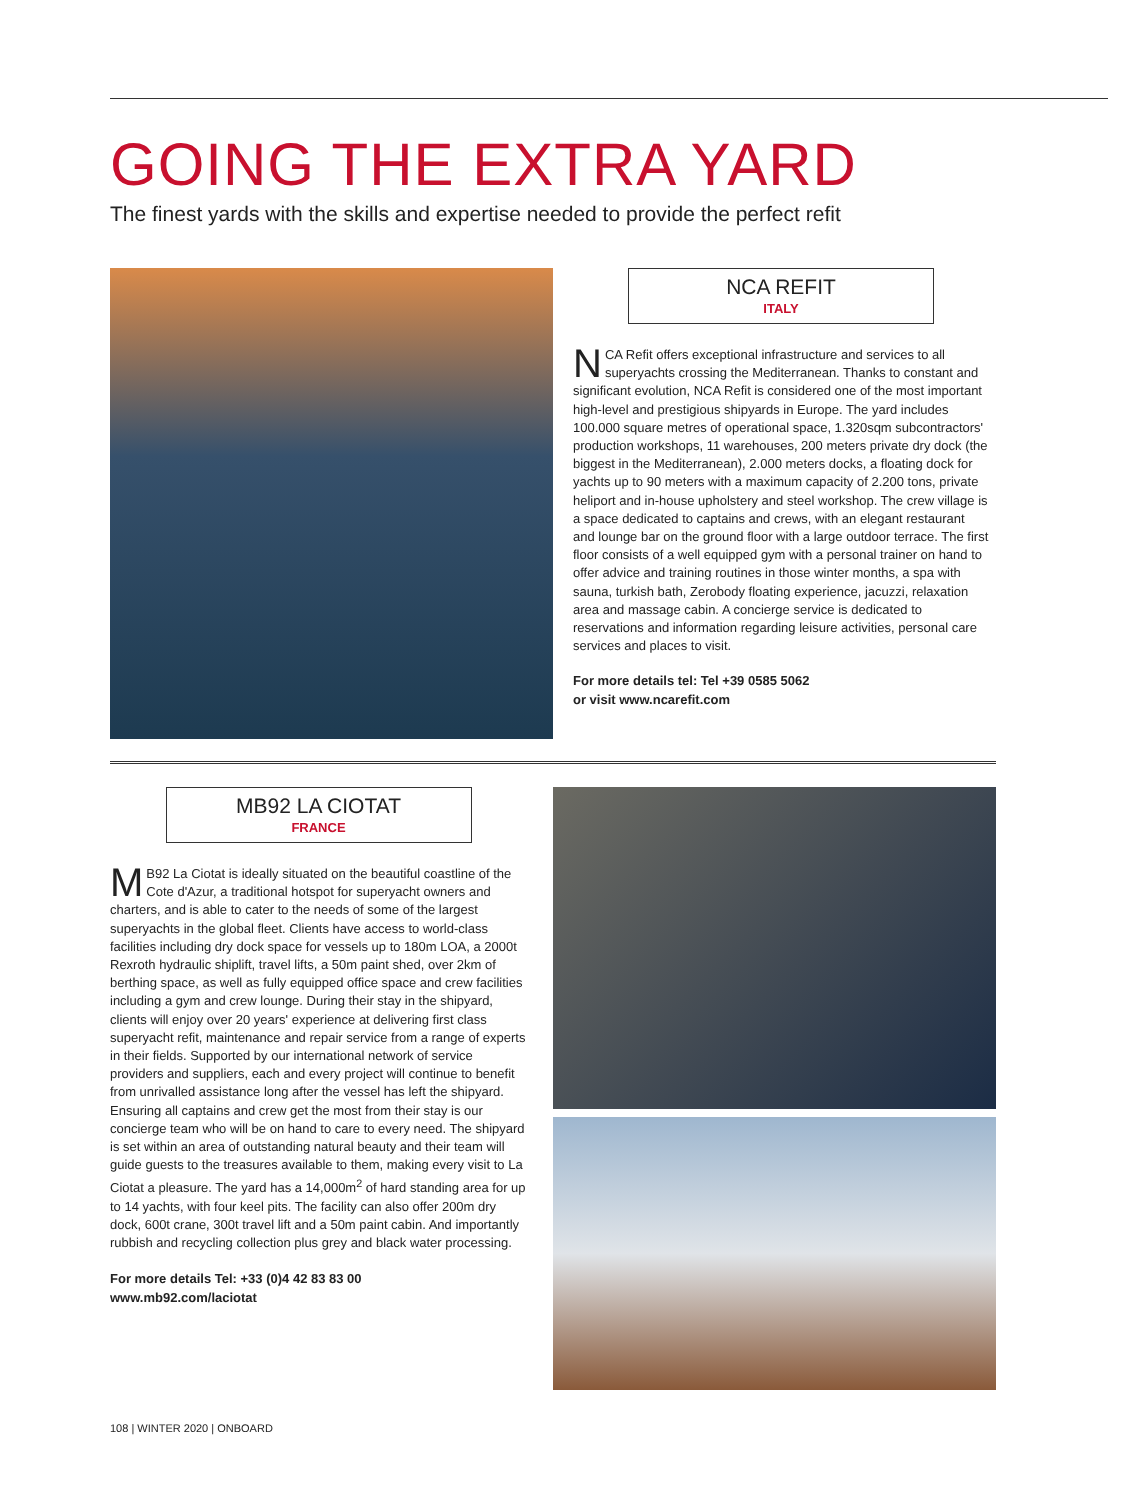GOING THE EXTRA YARD
The finest yards with the skills and expertise needed to provide the perfect refit
NCA REFIT
ITALY
NCA Refit offers exceptional infrastructure and services to all superyachts crossing the Mediterranean. Thanks to constant and significant evolution, NCA Refit is considered one of the most important high-level and prestigious shipyards in Europe. The yard includes 100.000 square metres of operational space, 1.320sqm subcontractors' production workshops, 11 warehouses, 200 meters private dry dock (the biggest in the Mediterranean), 2.000 meters docks, a floating dock for yachts up to 90 meters with a maximum capacity of 2.200 tons, private heliport and in-house upholstery and steel workshop. The crew village is a space dedicated to captains and crews, with an elegant restaurant and lounge bar on the ground floor with a large outdoor terrace. The first floor consists of a well equipped gym with a personal trainer on hand to offer advice and training routines in those winter months, a spa with sauna, turkish bath, Zerobody floating experience, jacuzzi, relaxation area and massage cabin. A concierge service is dedicated to reservations and information regarding leisure activities, personal care services and places to visit.
For more details tel: Tel +39 0585 5062
or visit www.ncarefit.com
MB92 LA CIOTAT
FRANCE
MB92 La Ciotat is ideally situated on the beautiful coastline of the Cote d'Azur, a traditional hotspot for superyacht owners and charters, and is able to cater to the needs of some of the largest superyachts in the global fleet. Clients have access to world-class facilities including dry dock space for vessels up to 180m LOA, a 2000t Rexroth hydraulic shiplift, travel lifts, a 50m paint shed, over 2km of berthing space, as well as fully equipped office space and crew facilities including a gym and crew lounge. During their stay in the shipyard, clients will enjoy over 20 years' experience at delivering first class superyacht refit, maintenance and repair service from a range of experts in their fields. Supported by our international network of service providers and suppliers, each and every project will continue to benefit from unrivalled assistance long after the vessel has left the shipyard. Ensuring all captains and crew get the most from their stay is our concierge team who will be on hand to care to every need. The shipyard is set within an area of outstanding natural beauty and their team will guide guests to the treasures available to them, making every visit to La Ciotat a pleasure. The yard has a 14,000m<sup>2</sup> of hard standing area for up to 14 yachts, with four keel pits. The facility can also offer 200m dry dock, 600t crane, 300t travel lift and a 50m paint cabin. And importantly rubbish and recycling collection plus grey and black water processing.
For more details Tel: +33 (0)4 42 83 83 00
www.mb92.com/laciotat
108 | WINTER 2020 | ONBOARD